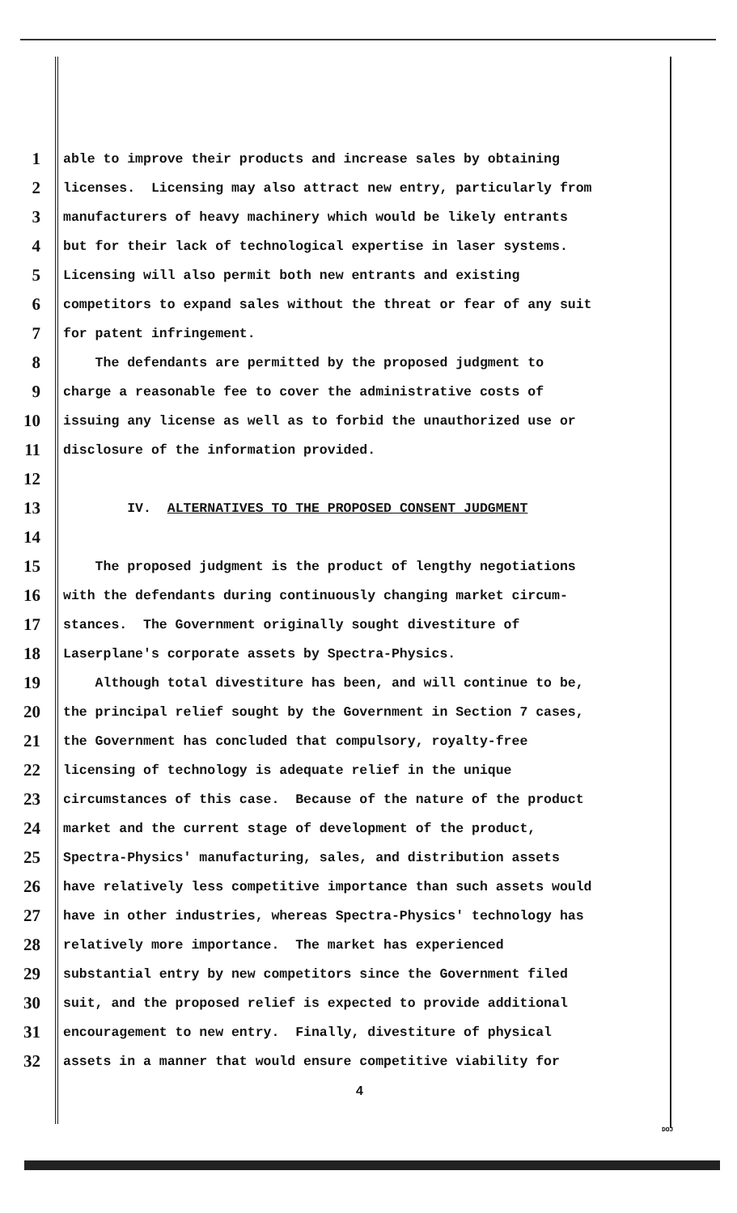1 able to improve their products and increase sales by obtaining
2 licenses. Licensing may also attract new entry, particularly from
3 manufacturers of heavy machinery which would be likely entrants
4 but for their lack of technological expertise in laser systems.
5 Licensing will also permit both new entrants and existing
6 competitors to expand sales without the threat or fear of any suit
7 for patent infringement.
8 The defendants are permitted by the proposed judgment to
9 charge a reasonable fee to cover the administrative costs of
10 issuing any license as well as to forbid the unauthorized use or
11 disclosure of the information provided.
12
13 IV. ALTERNATIVES TO THE PROPOSED CONSENT JUDGMENT
14
15 The proposed judgment is the product of lengthy negotiations
16 with the defendants during continuously changing market circum-
17 stances. The Government originally sought divestiture of
18 Laserplane's corporate assets by Spectra-Physics.
19 Although total divestiture has been, and will continue to be,
20 the principal relief sought by the Government in Section 7 cases,
21 the Government has concluded that compulsory, royalty-free
22 licensing of technology is adequate relief in the unique
23 circumstances of this case. Because of the nature of the product
24 market and the current stage of development of the product,
25 Spectra-Physics' manufacturing, sales, and distribution assets
26 have relatively less competitive importance than such assets would
27 have in other industries, whereas Spectra-Physics' technology has
28 relatively more importance. The market has experienced
29 substantial entry by new competitors since the Government filed
30 suit, and the proposed relief is expected to provide additional
31 encouragement to new entry. Finally, divestiture of physical
32 assets in a manner that would ensure competitive viability for
4
DOJ